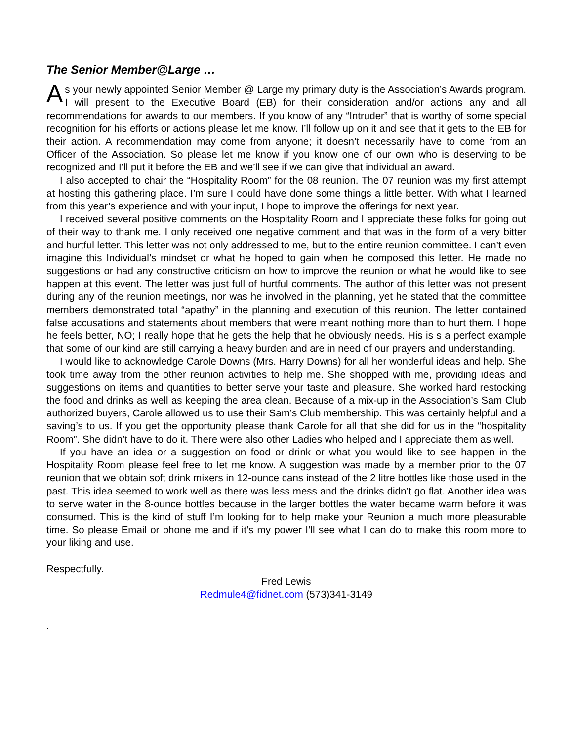The Senior Member@Large …
As your newly appointed Senior Member @ Large my primary duty is the Association’s Awards program. I will present to the Executive Board (EB) for their consideration and/or actions any and all recommendations for awards to our members. If you know of any “Intruder” that is worthy of some special recognition for his efforts or actions please let me know. I’ll follow up on it and see that it gets to the EB for their action. A recommendation may come from anyone; it doesn’t necessarily have to come from an Officer of the Association. So please let me know if you know one of our own who is deserving to be recognized and I’ll put it before the EB and we’ll see if we can give that individual an award.
I also accepted to chair the “Hospitality Room” for the 08 reunion. The 07 reunion was my first attempt at hosting this gathering place. I’m sure I could have done some things a little better. With what I learned from this year’s experience and with your input, I hope to improve the offerings for next year.
I received several positive comments on the Hospitality Room and I appreciate these folks for going out of their way to thank me. I only received one negative comment and that was in the form of a very bitter and hurtful letter. This letter was not only addressed to me, but to the entire reunion committee. I can’t even imagine this Individual’s mindset or what he hoped to gain when he composed this letter. He made no suggestions or had any constructive criticism on how to improve the reunion or what he would like to see happen at this event. The letter was just full of hurtful comments. The author of this letter was not present during any of the reunion meetings, nor was he involved in the planning, yet he stated that the committee members demonstrated total “apathy” in the planning and execution of this reunion. The letter contained false accusations and statements about members that were meant nothing more than to hurt them. I hope he feels better, NO; I really hope that he gets the help that he obviously needs. His is s a perfect example that some of our kind are still carrying a heavy burden and are in need of our prayers and understanding.
I would like to acknowledge Carole Downs (Mrs. Harry Downs) for all her wonderful ideas and help. She took time away from the other reunion activities to help me. She shopped with me, providing ideas and suggestions on items and quantities to better serve your taste and pleasure. She worked hard restocking the food and drinks as well as keeping the area clean. Because of a mix-up in the Association’s Sam Club authorized buyers, Carole allowed us to use their Sam’s Club membership. This was certainly helpful and a saving’s to us. If you get the opportunity please thank Carole for all that she did for us in the “hospitality Room”. She didn’t have to do it. There were also other Ladies who helped and I appreciate them as well.
If you have an idea or a suggestion on food or drink or what you would like to see happen in the Hospitality Room please feel free to let me know. A suggestion was made by a member prior to the 07 reunion that we obtain soft drink mixers in 12-ounce cans instead of the 2 litre bottles like those used in the past. This idea seemed to work well as there was less mess and the drinks didn’t go flat. Another idea was to serve water in the 8-ounce bottles because in the larger bottles the water became warm before it was consumed. This is the kind of stuff I’m looking for to help make your Reunion a much more pleasurable time. So please Email or phone me and if it’s my power I’ll see what I can do to make this room more to your liking and use.
Respectfully.
Fred Lewis
Redmule4@fidnet.com (573)341-3149
.